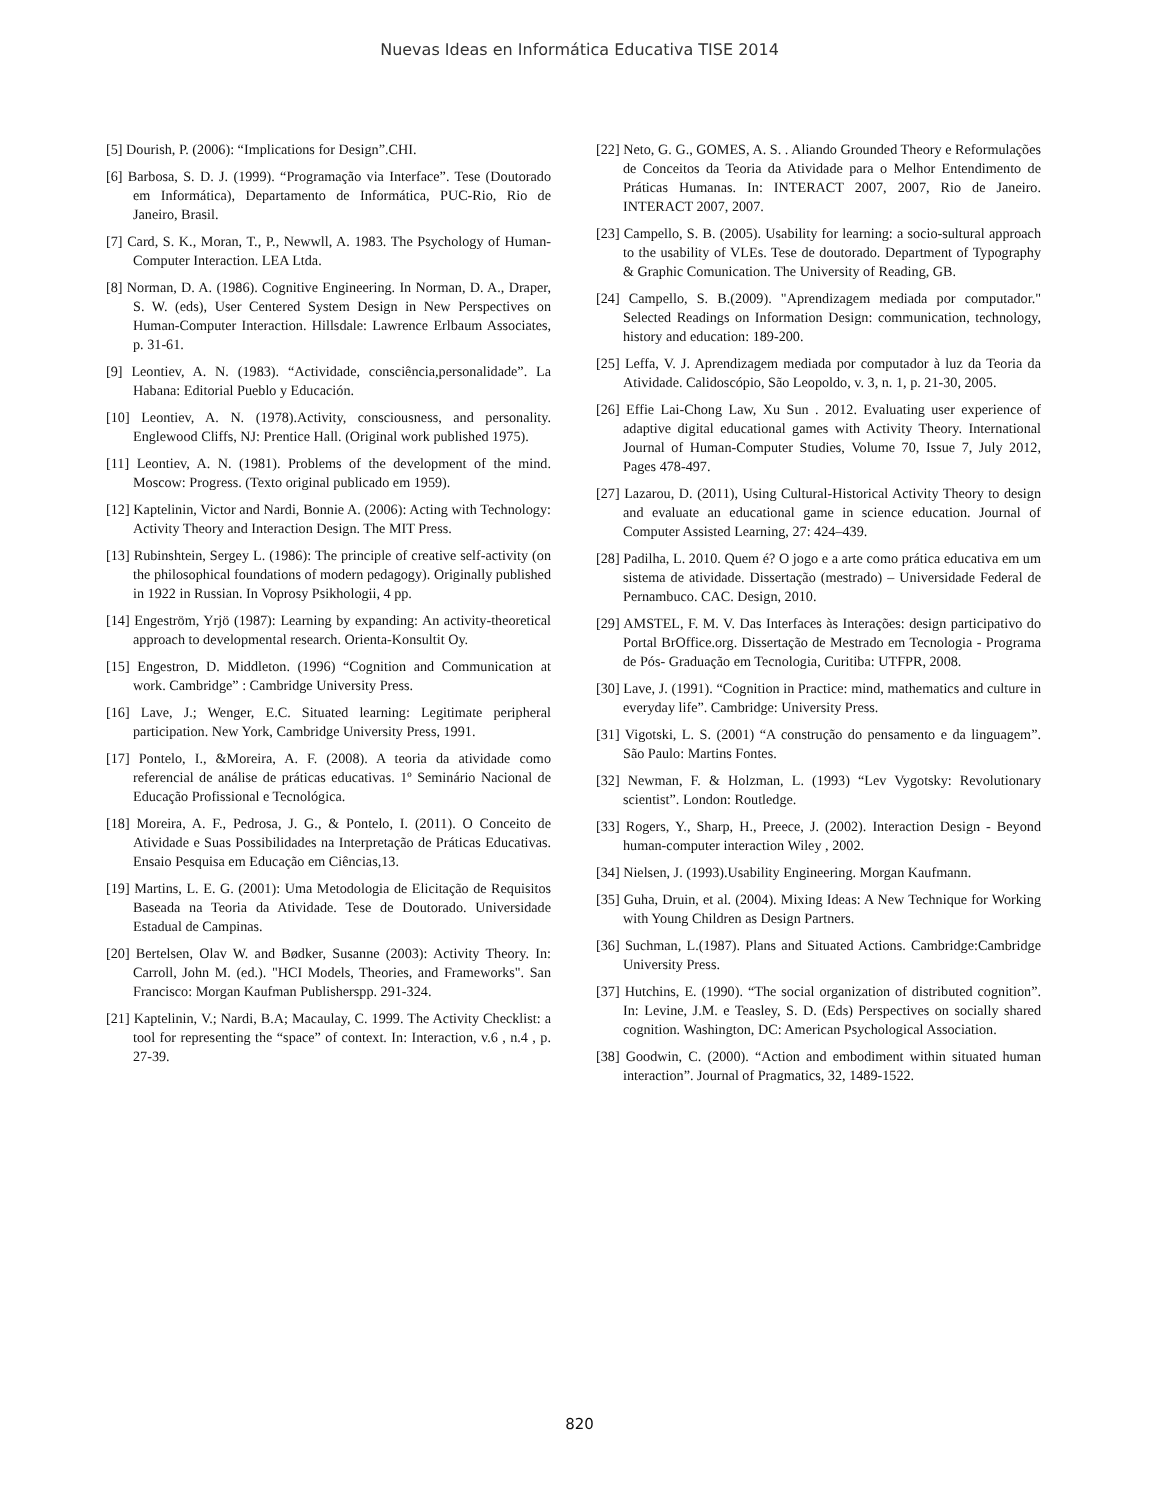Nuevas Ideas en Informática Educativa TISE 2014
[5] Dourish, P. (2006): “Implications for Design”.CHI.
[6] Barbosa, S. D. J. (1999). “Programação via Interface”. Tese (Doutorado em Informática), Departamento de Informática, PUC-Rio, Rio de Janeiro, Brasil.
[7] Card, S. K., Moran, T., P., Newwll, A. 1983. The Psychology of Human-Computer Interaction. LEA Ltda.
[8] Norman, D. A. (1986). Cognitive Engineering. In Norman, D. A., Draper, S. W. (eds), User Centered System Design in New Perspectives on Human-Computer Interaction. Hillsdale: Lawrence Erlbaum Associates, p. 31-61.
[9] Leontiev, A. N. (1983). “Actividade, consciência,personalidade”. La Habana: Editorial Pueblo y Educación.
[10] Leontiev, A. N. (1978).Activity, consciousness, and personality. Englewood Cliffs, NJ: Prentice Hall. (Original work published 1975).
[11] Leontiev, A. N. (1981). Problems of the development of the mind. Moscow: Progress. (Texto original publicado em 1959).
[12] Kaptelinin, Victor and Nardi, Bonnie A. (2006): Acting with Technology: Activity Theory and Interaction Design. The MIT Press.
[13] Rubinshtein, Sergey L. (1986): The principle of creative self-activity (on the philosophical foundations of modern pedagogy). Originally published in 1922 in Russian. In Voprosy Psikhologii, 4 pp.
[14] Engeström, Yrjö (1987): Learning by expanding: An activity-theoretical approach to developmental research. Orienta-Konsultit Oy.
[15] Engestron, D. Middleton. (1996) “Cognition and Communication at work. Cambridge” : Cambridge University Press.
[16] Lave, J.; Wenger, E.C. Situated learning: Legitimate peripheral participation. New York, Cambridge University Press, 1991.
[17] Pontelo, I., &Moreira, A. F. (2008). A teoria da atividade como referencial de análise de práticas educativas. 1º Seminário Nacional de Educação Profissional e Tecnológica.
[18] Moreira, A. F., Pedrosa, J. G., & Pontelo, I. (2011). O Conceito de Atividade e Suas Possibilidades na Interpretação de Práticas Educativas. Ensaio Pesquisa em Educação em Ciências,13.
[19] Martins, L. E. G. (2001): Uma Metodologia de Elicitação de Requisitos Baseada na Teoria da Atividade. Tese de Doutorado. Universidade Estadual de Campinas.
[20] Bertelsen, Olav W. and Bødker, Susanne (2003): Activity Theory. In: Carroll, John M. (ed.). "HCI Models, Theories, and Frameworks". San Francisco: Morgan Kaufman Publisherspp. 291-324.
[21] Kaptelinin, V.; Nardi, B.A; Macaulay, C. 1999. The Activity Checklist: a tool for representing the “space” of context. In: Interaction, v.6 , n.4 , p. 27-39.
[22] Neto, G. G., GOMES, A. S. . Aliando Grounded Theory e Reformulações de Conceitos da Teoria da Atividade para o Melhor Entendimento de Práticas Humanas. In: INTERACT 2007, 2007, Rio de Janeiro. INTERACT 2007, 2007.
[23] Campello, S. B. (2005). Usability for learning: a socio-sultural approach to the usability of VLEs. Tese de doutorado. Department of Typography & Graphic Comunication. The University of Reading, GB.
[24] Campello, S. B.(2009). "Aprendizagem mediada por computador." Selected Readings on Information Design: communication, technology, history and education: 189-200.
[25] Leffa, V. J. Aprendizagem mediada por computador à luz da Teoria da Atividade. Calidoscópio, São Leopoldo, v. 3, n. 1, p. 21-30, 2005.
[26] Effie Lai-Chong Law, Xu Sun . 2012. Evaluating user experience of adaptive digital educational games with Activity Theory. International Journal of Human-Computer Studies, Volume 70, Issue 7, July 2012, Pages 478-497.
[27] Lazarou, D. (2011), Using Cultural-Historical Activity Theory to design and evaluate an educational game in science education. Journal of Computer Assisted Learning, 27: 424–439.
[28] Padilha, L. 2010. Quem é? O jogo e a arte como prática educativa em um sistema de atividade. Dissertação (mestrado) – Universidade Federal de Pernambuco. CAC. Design, 2010.
[29] AMSTEL, F. M. V. Das Interfaces às Interações: design participativo do Portal BrOffice.org. Dissertação de Mestrado em Tecnologia - Programa de Pós- Graduação em Tecnologia, Curitiba: UTFPR, 2008.
[30] Lave, J. (1991). “Cognition in Practice: mind, mathematics and culture in everyday life”. Cambridge: University Press.
[31] Vigotski, L. S. (2001) “A construção do pensamento e da linguagem”. São Paulo: Martins Fontes.
[32] Newman, F. & Holzman, L. (1993) “Lev Vygotsky: Revolutionary scientist”. London: Routledge.
[33] Rogers, Y., Sharp, H., Preece, J. (2002). Interaction Design - Beyond human-computer interaction Wiley , 2002.
[34] Nielsen, J. (1993).Usability Engineering. Morgan Kaufmann.
[35] Guha, Druin, et al. (2004). Mixing Ideas: A New Technique for Working with Young Children as Design Partners.
[36] Suchman, L.(1987). Plans and Situated Actions. Cambridge:Cambridge University Press.
[37] Hutchins, E. (1990). “The social organization of distributed cognition”. In: Levine, J.M. e Teasley, S. D. (Eds) Perspectives on socially shared cognition. Washington, DC: American Psychological Association.
[38] Goodwin, C. (2000). “Action and embodiment within situated human interaction”. Journal of Pragmatics, 32, 1489-1522.
820